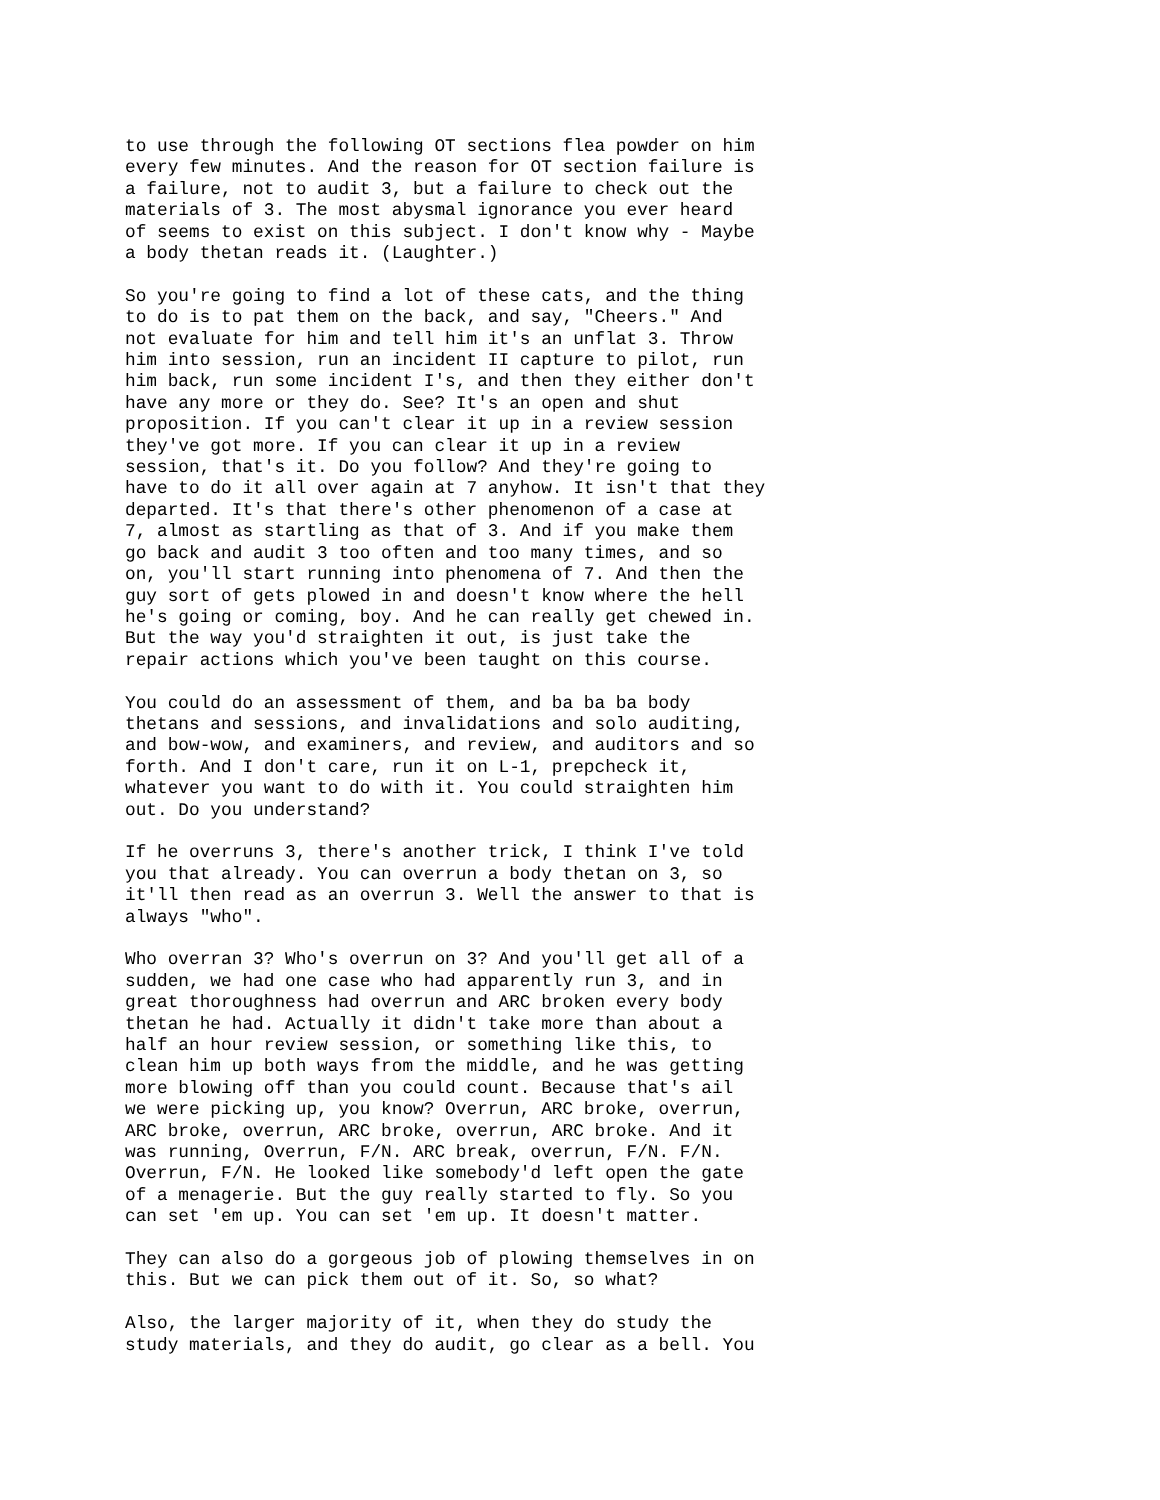to use through the following OT sections flea powder on him every few minutes. And the reason for OT section failure is a failure, not to audit 3, but a failure to check out the materials of 3. The most abysmal ignorance you ever heard of seems to exist on this subject. I don't know why - Maybe a body thetan reads it. (Laughter.)
So you're going to find a lot of these cats, and the thing to do is to pat them on the back, and say, "Cheers." And not evaluate for him and tell him it's an unflat 3. Throw him into session, run an incident II capture to pilot, run him back, run some incident I's, and then they either don't have any more or they do. See? It's an open and shut proposition. If you can't clear it up in a review session they've got more. If you can clear it up in a review session, that's it. Do you follow? And they're going to have to do it all over again at 7 anyhow. It isn't that they departed. It's that there's other phenomenon of a case at 7, almost as startling as that of 3. And if you make them go back and audit 3 too often and too many times, and so on, you'll start running into phenomena of 7. And then the guy sort of gets plowed in and doesn't know where the hell he's going or coming, boy. And he can really get chewed in. But the way you'd straighten it out, is just take the repair actions which you've been taught on this course.
You could do an assessment of them, and ba ba ba body thetans and sessions, and invalidations and solo auditing, and bow-wow, and examiners, and review, and auditors and so forth. And I don't care, run it on L-1, prepcheck it, whatever you want to do with it. You could straighten him out. Do you understand?
If he overruns 3, there's another trick, I think I've told you that already. You can overrun a body thetan on 3, so it'll then read as an overrun 3. Well the answer to that is always "who".
Who overran 3? Who's overrun on 3? And you'll get all of a sudden, we had one case who had apparently run 3, and in great thoroughness had overrun and ARC broken every body thetan he had. Actually it didn't take more than about a half an hour review session, or something like this, to clean him up both ways from the middle, and he was getting more blowing off than you could count. Because that's ail we were picking up, you know? Overrun, ARC broke, overrun, ARC broke, overrun, ARC broke, overrun, ARC broke. And it was running, Overrun, F/N. ARC break, overrun, F/N. F/N. Overrun, F/N. He looked like somebody'd left open the gate of a menagerie. But the guy really started to fly. So you can set 'em up. You can set 'em up. It doesn't matter.
They can also do a gorgeous job of plowing themselves in on this. But we can pick them out of it. So, so what?
Also, the larger majority of it, when they do study the study materials, and they do audit, go clear as a bell. You